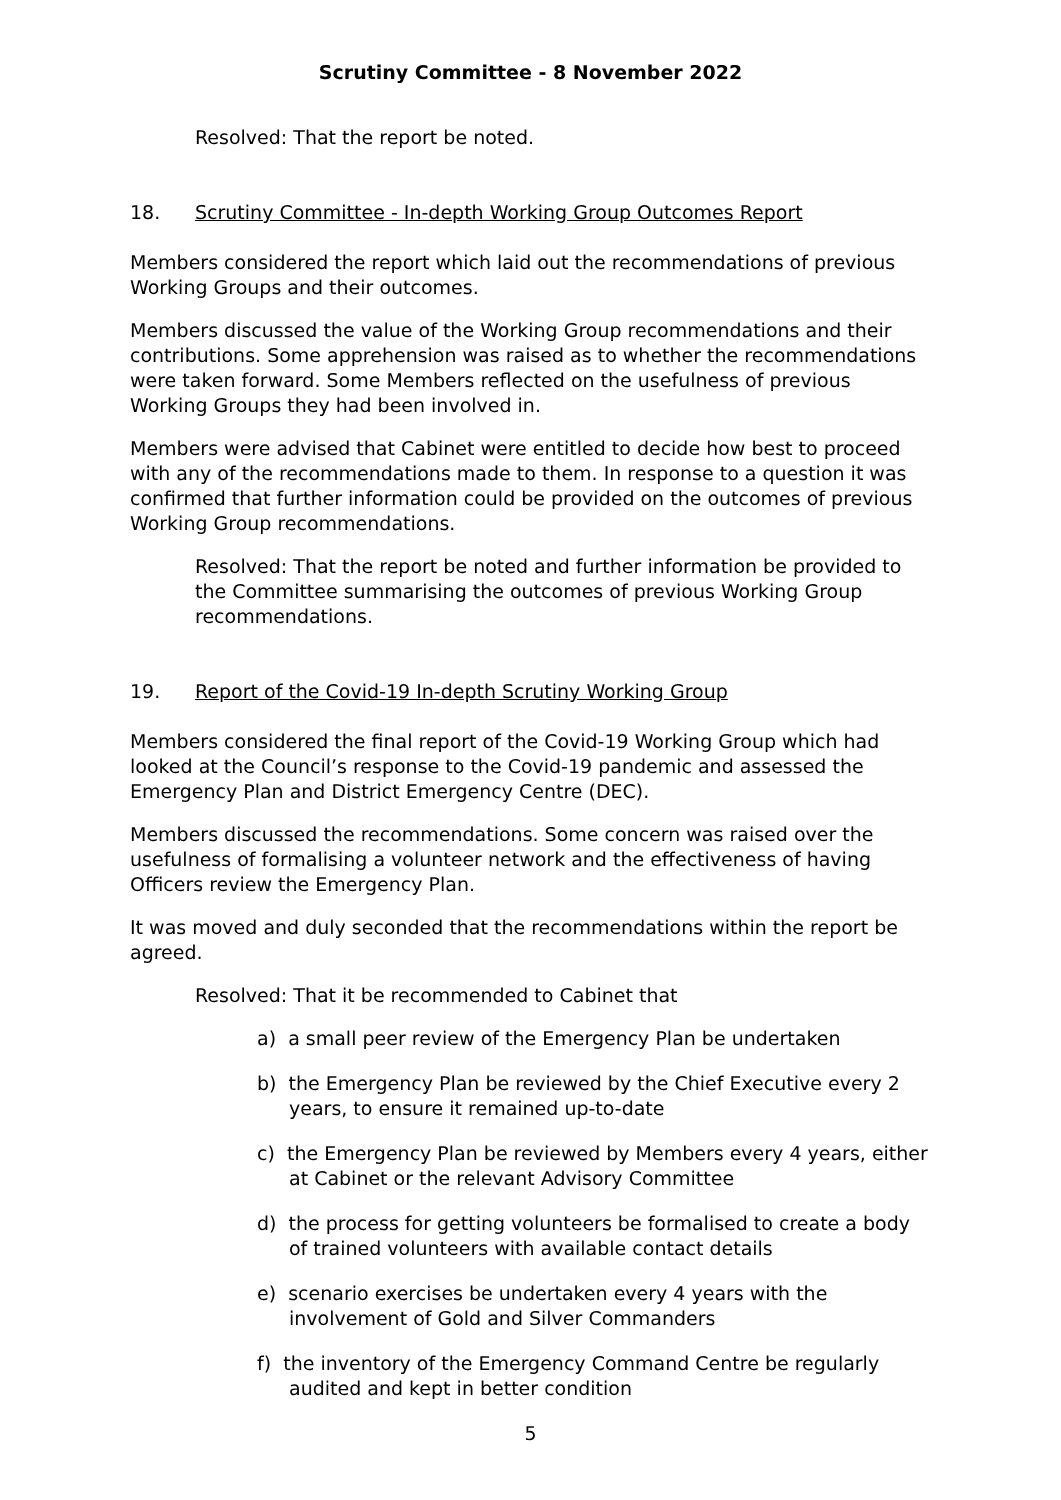Scrutiny Committee - 8 November 2022
Resolved: That the report be noted.
18. Scrutiny Committee - In-depth Working Group Outcomes Report
Members considered the report which laid out the recommendations of previous Working Groups and their outcomes.
Members discussed the value of the Working Group recommendations and their contributions. Some apprehension was raised as to whether the recommendations were taken forward. Some Members reflected on the usefulness of previous Working Groups they had been involved in.
Members were advised that Cabinet were entitled to decide how best to proceed with any of the recommendations made to them. In response to a question it was confirmed that further information could be provided on the outcomes of previous Working Group recommendations.
Resolved: That the report be noted and further information be provided to the Committee summarising the outcomes of previous Working Group recommendations.
19. Report of the Covid-19 In-depth Scrutiny Working Group
Members considered the final report of the Covid-19 Working Group which had looked at the Council’s response to the Covid-19 pandemic and assessed the Emergency Plan and District Emergency Centre (DEC).
Members discussed the recommendations. Some concern was raised over the usefulness of formalising a volunteer network and the effectiveness of having Officers review the Emergency Plan.
It was moved and duly seconded that the recommendations within the report be agreed.
Resolved: That it be recommended to Cabinet that
a) a small peer review of the Emergency Plan be undertaken
b) the Emergency Plan be reviewed by the Chief Executive every 2 years, to ensure it remained up-to-date
c) the Emergency Plan be reviewed by Members every 4 years, either at Cabinet or the relevant Advisory Committee
d) the process for getting volunteers be formalised to create a body of trained volunteers with available contact details
e) scenario exercises be undertaken every 4 years with the involvement of Gold and Silver Commanders
f) the inventory of the Emergency Command Centre be regularly audited and kept in better condition
5